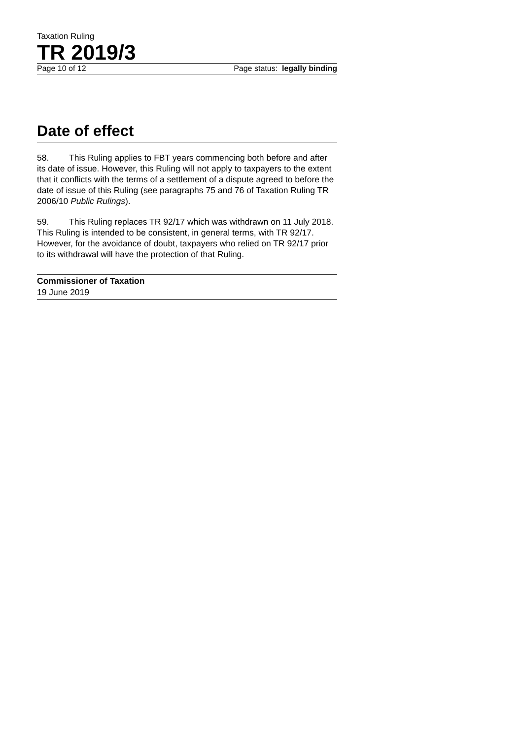Taxation Ruling
TR 2019/3
Page 10 of 12 Page status: legally binding
Date of effect
58. This Ruling applies to FBT years commencing both before and after its date of issue. However, this Ruling will not apply to taxpayers to the extent that it conflicts with the terms of a settlement of a dispute agreed to before the date of issue of this Ruling (see paragraphs 75 and 76 of Taxation Ruling TR 2006/10 Public Rulings).
59. This Ruling replaces TR 92/17 which was withdrawn on 11 July 2018. This Ruling is intended to be consistent, in general terms, with TR 92/17. However, for the avoidance of doubt, taxpayers who relied on TR 92/17 prior to its withdrawal will have the protection of that Ruling.
Commissioner of Taxation
19 June 2019